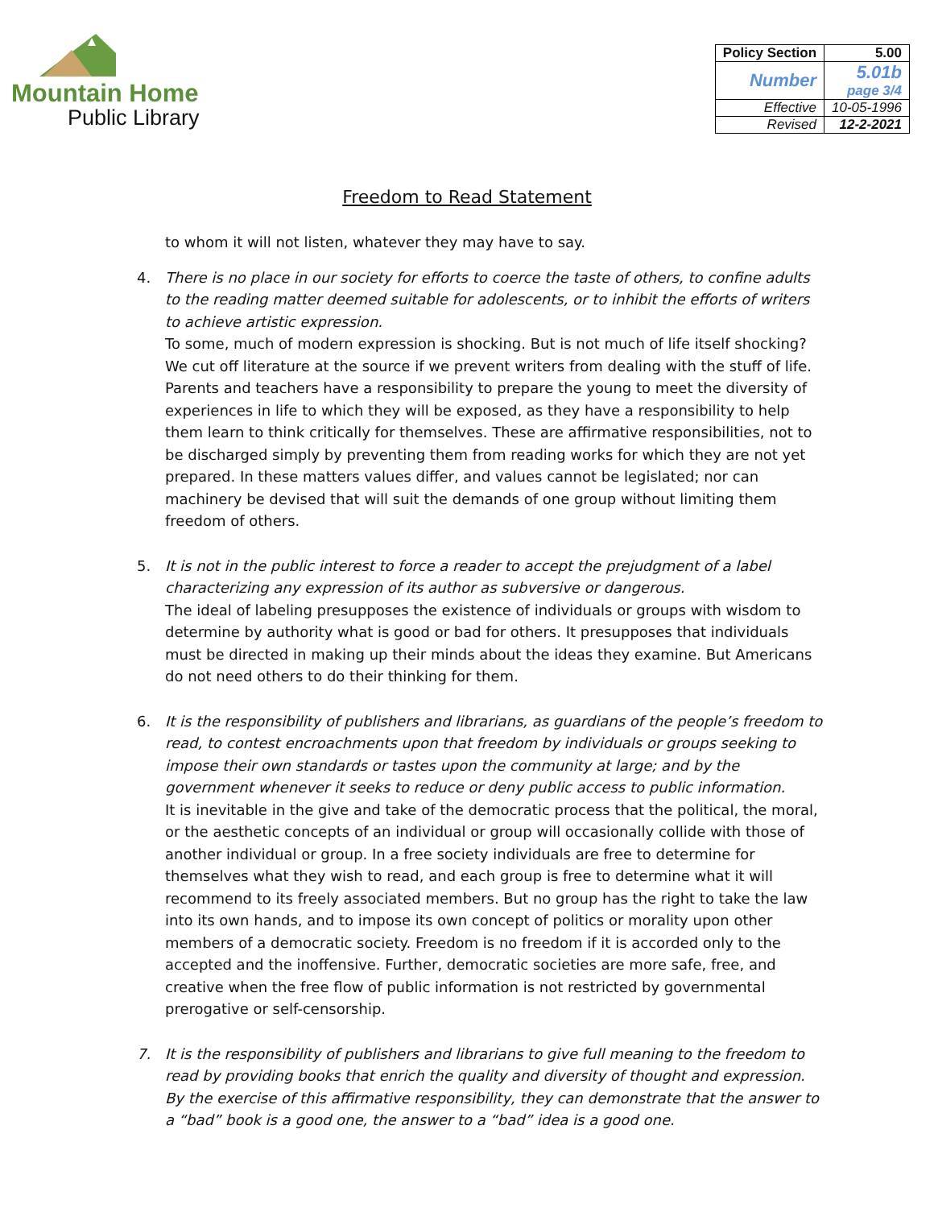Mountain Home
Public Library
| Policy Section | 5.00 |
| Number | 5.01b page 3/4 |
| Effective | 10-05-1996 |
| Revised | 12-2-2021 |
Freedom to Read Statement
to whom it will not listen, whatever they may have to say.
4. There is no place in our society for efforts to coerce the taste of others, to confine adults to the reading matter deemed suitable for adolescents, or to inhibit the efforts of writers to achieve artistic expression.
To some, much of modern expression is shocking. But is not much of life itself shocking? We cut off literature at the source if we prevent writers from dealing with the stuff of life. Parents and teachers have a responsibility to prepare the young to meet the diversity of experiences in life to which they will be exposed, as they have a responsibility to help them learn to think critically for themselves. These are affirmative responsibilities, not to be discharged simply by preventing them from reading works for which they are not yet prepared. In these matters values differ, and values cannot be legislated; nor can machinery be devised that will suit the demands of one group without limiting them freedom of others.
5. It is not in the public interest to force a reader to accept the prejudgment of a label characterizing any expression of its author as subversive or dangerous.
The ideal of labeling presupposes the existence of individuals or groups with wisdom to determine by authority what is good or bad for others. It presupposes that individuals must be directed in making up their minds about the ideas they examine. But Americans do not need others to do their thinking for them.
6. It is the responsibility of publishers and librarians, as guardians of the people’s freedom to read, to contest encroachments upon that freedom by individuals or groups seeking to impose their own standards or tastes upon the community at large; and by the government whenever it seeks to reduce or deny public access to public information.
It is inevitable in the give and take of the democratic process that the political, the moral, or the aesthetic concepts of an individual or group will occasionally collide with those of another individual or group. In a free society individuals are free to determine for themselves what they wish to read, and each group is free to determine what it will recommend to its freely associated members. But no group has the right to take the law into its own hands, and to impose its own concept of politics or morality upon other members of a democratic society. Freedom is no freedom if it is accorded only to the accepted and the inoffensive. Further, democratic societies are more safe, free, and creative when the free flow of public information is not restricted by governmental prerogative or self-censorship.
7. It is the responsibility of publishers and librarians to give full meaning to the freedom to read by providing books that enrich the quality and diversity of thought and expression. By the exercise of this affirmative responsibility, they can demonstrate that the answer to a “bad” book is a good one, the answer to a “bad” idea is a good one.